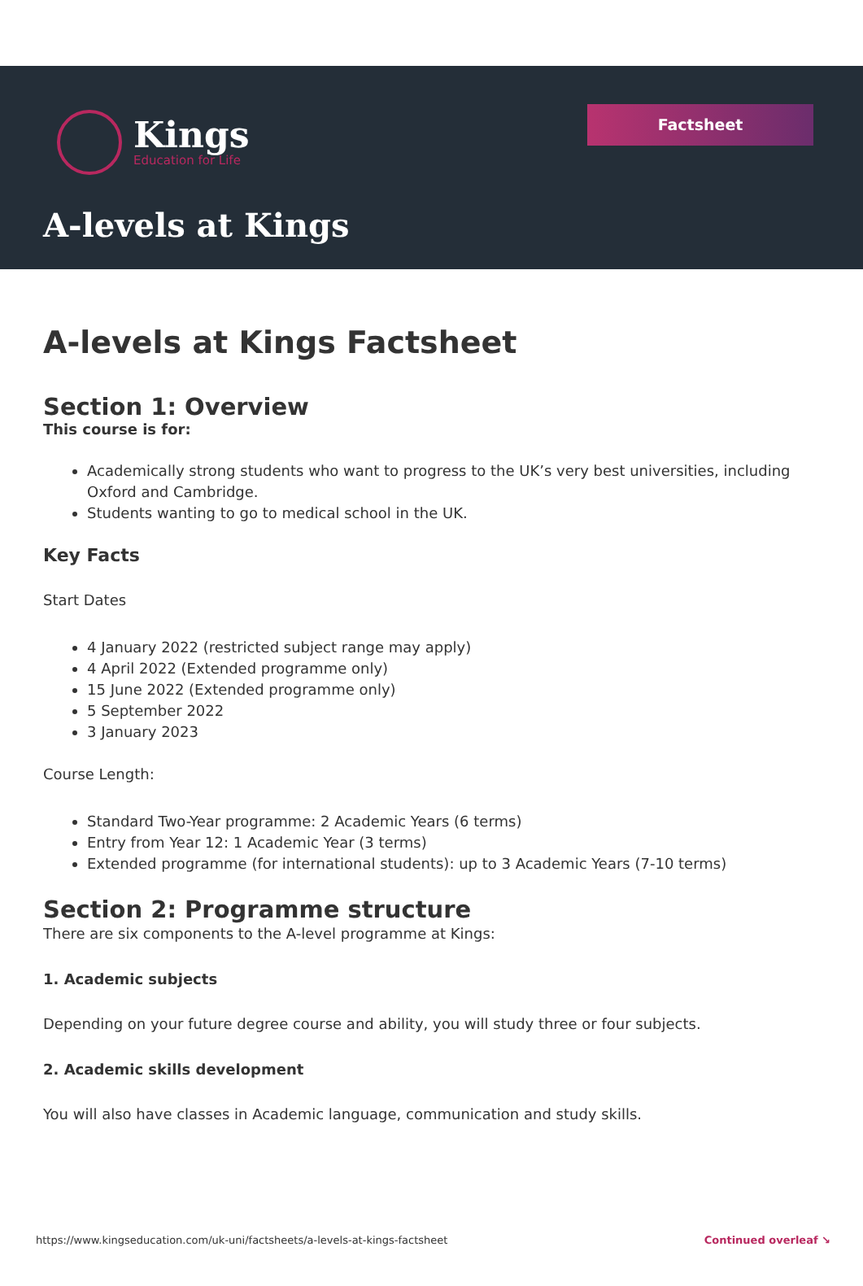Kings
Education for Life
Factsheet
A-levels at Kings
A-levels at Kings Factsheet
Section 1: Overview
This course is for:
Academically strong students who want to progress to the UK’s very best universities, including Oxford and Cambridge.
Students wanting to go to medical school in the UK.
Key Facts
Start Dates
4 January 2022 (restricted subject range may apply)
4 April 2022 (Extended programme only)
15 June 2022 (Extended programme only)
5 September 2022
3 January 2023
Course Length:
Standard Two-Year programme: 2 Academic Years (6 terms)
Entry from Year 12: 1 Academic Year (3 terms)
Extended programme (for international students): up to 3 Academic Years (7-10 terms)
Section 2: Programme structure
There are six components to the A-level programme at Kings:
1. Academic subjects
Depending on your future degree course and ability, you will study three or four subjects.
2. Academic skills development
You will also have classes in Academic language, communication and study skills.
https://www.kingseducation.com/uk-uni/factsheets/a-levels-at-kings-factsheet Continued overleaf ↘